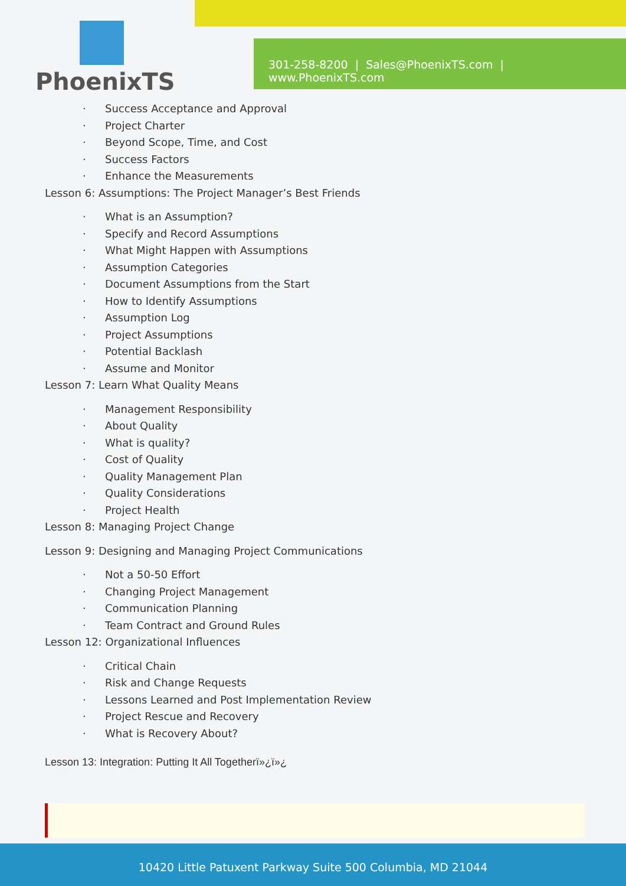PhoenixTS
301-258-8200 | Sales@PhoenixTS.com | www.PhoenixTS.com
· Success Acceptance and Approval
· Project Charter
· Beyond Scope, Time, and Cost
· Success Factors
· Enhance the Measurements
Lesson 6: Assumptions: The Project Manager’s Best Friends
· What is an Assumption?
· Specify and Record Assumptions
· What Might Happen with Assumptions
· Assumption Categories
· Document Assumptions from the Start
· How to Identify Assumptions
· Assumption Log
· Project Assumptions
· Potential Backlash
· Assume and Monitor
Lesson 7: Learn What Quality Means
· Management Responsibility
· About Quality
· What is quality?
· Cost of Quality
· Quality Management Plan
· Quality Considerations
· Project Health
Lesson 8: Managing Project Change
Lesson 9: Designing and Managing Project Communications
· Not a 50-50 Effort
· Changing Project Management
· Communication Planning
· Team Contract and Ground Rules
Lesson 12: Organizational Influences
· Critical Chain
· Risk and Change Requests
· Lessons Learned and Post Implementation Review
· Project Rescue and Recovery
· What is Recovery About?
Lesson 13: Integration: Putting It All Togetherï»¿ï»¿
10420 Little Patuxent Parkway Suite 500 Columbia, MD 21044